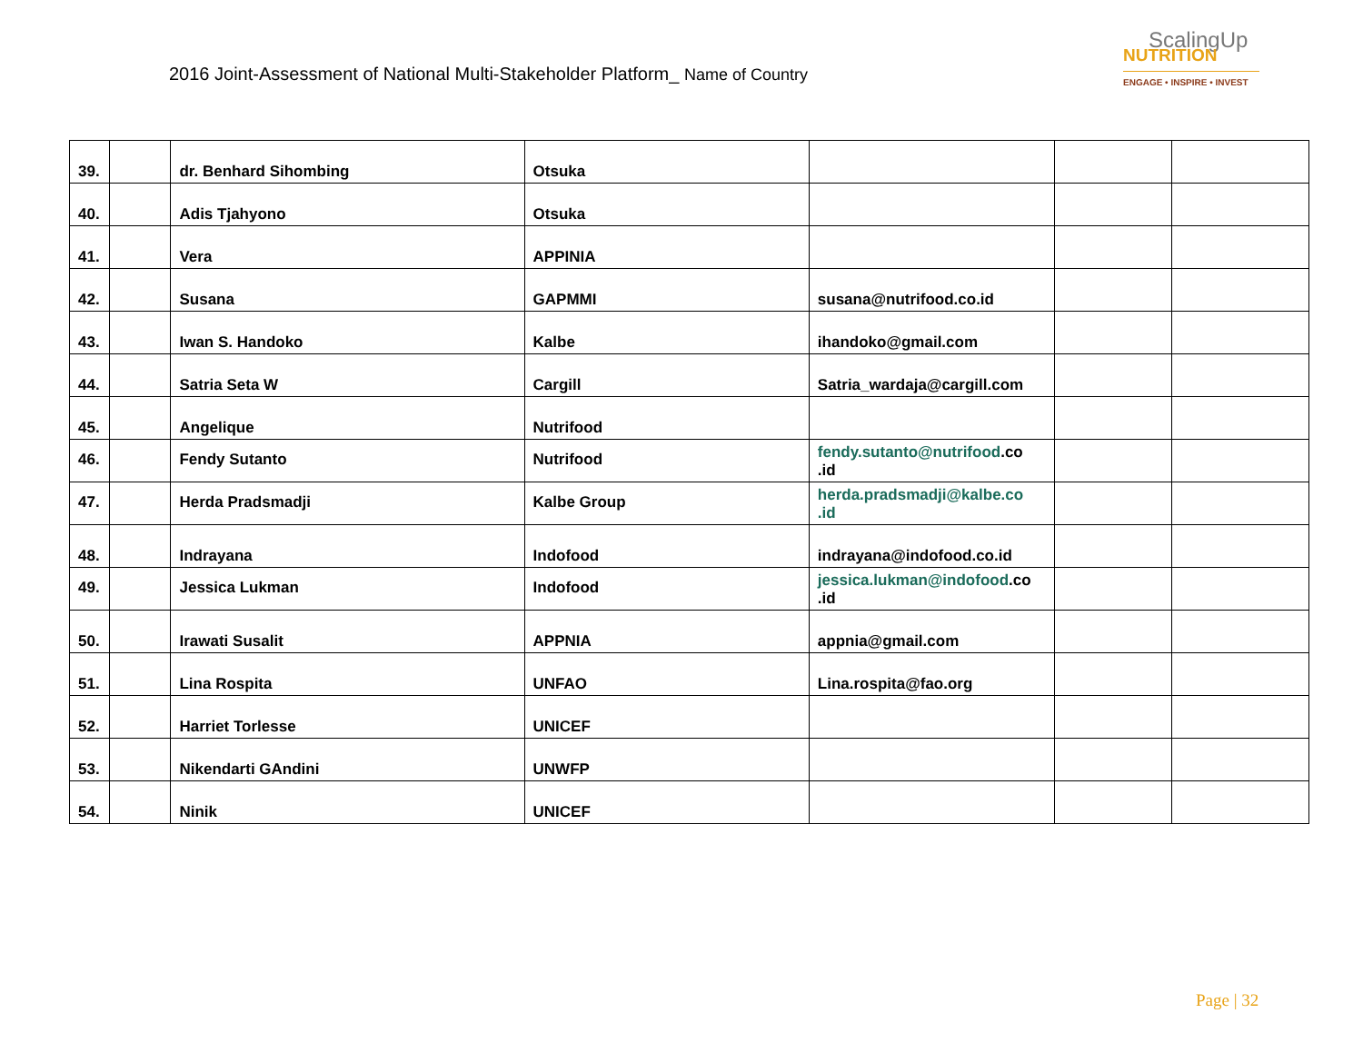2016 Joint-Assessment of National Multi-Stakeholder Platform_ Name of Country
ScalingUp
NUTRITION
ENGAGE • INSPIRE • INVEST
| 39. | | dr. Benhard Sihombing | Otsuka | | | |
| 40. | | Adis Tjahyono | Otsuka | | | |
| 41. | | Vera | APPINIA | | | |
| 42. | | Susana | GAPMMI | susana@nutrifood.co.id | | |
| 43. | | Iwan S. Handoko | Kalbe | ihandoko@gmail.com | | |
| 44. | | Satria Seta W | Cargill | Satria_wardaja@cargill.com | | |
| 45. | | Angelique | Nutrifood | | | |
| 46. | | Fendy Sutanto | Nutrifood | fendy.sutanto@nutrifood .co .id | | |
| 47. | | Herda Pradsmadji | Kalbe Group | herda.pradsmadji@kalbe.co .id | | |
| 48. | | Indrayana | Indofood | indrayana@indofood.co.id | | |
| 49. | | Jessica Lukman | Indofood | jessica.lukman@indofood .co .id | | |
| 50. | | Irawati Susalit | APPNIA | appnia@gmail.com | | |
| 51. | | Lina Rospita | UNFAO | Lina.rospita@fao.org | | |
| 52. | | Harriet Torlesse | UNICEF | | | |
| 53. | | Nikendarti GAndini | UNWFP | | | |
| 54. | | Ninik | UNICEF | | | |
Page | 32